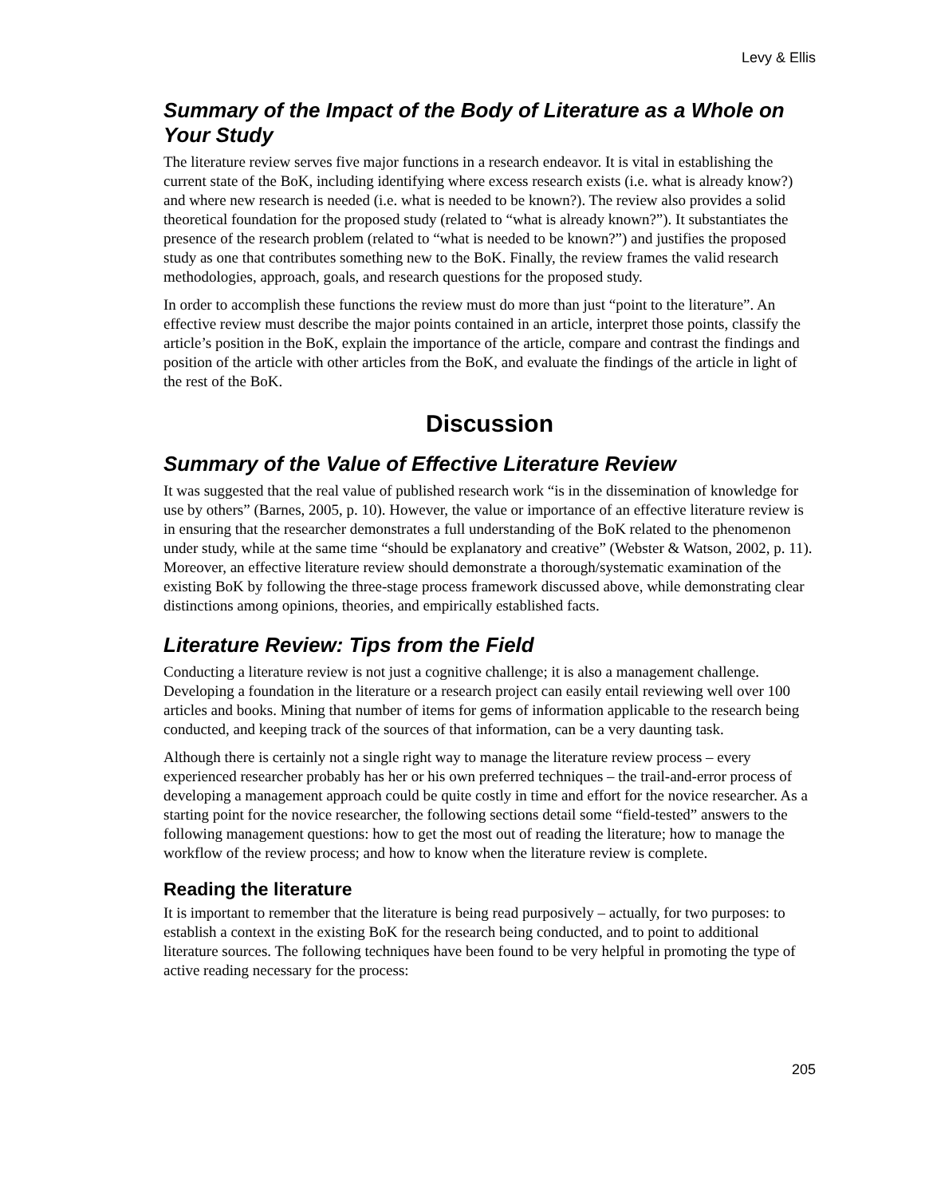Levy & Ellis
Summary of the Impact of the Body of Literature as a Whole on Your Study
The literature review serves five major functions in a research endeavor. It is vital in establishing the current state of the BoK, including identifying where excess research exists (i.e. what is already know?) and where new research is needed (i.e. what is needed to be known?). The review also provides a solid theoretical foundation for the proposed study (related to “what is already known?”). It substantiates the presence of the research problem (related to “what is needed to be known?”) and justifies the proposed study as one that contributes something new to the BoK. Finally, the review frames the valid research methodologies, approach, goals, and research questions for the proposed study.
In order to accomplish these functions the review must do more than just “point to the literature”. An effective review must describe the major points contained in an article, interpret those points, classify the article’s position in the BoK, explain the importance of the article, compare and contrast the findings and position of the article with other articles from the BoK, and evaluate the findings of the article in light of the rest of the BoK.
Discussion
Summary of the Value of Effective Literature Review
It was suggested that the real value of published research work “is in the dissemination of knowledge for use by others” (Barnes, 2005, p. 10). However, the value or importance of an effective literature review is in ensuring that the researcher demonstrates a full understanding of the BoK related to the phenomenon under study, while at the same time “should be explanatory and creative” (Webster & Watson, 2002, p. 11). Moreover, an effective literature review should demonstrate a thorough/systematic examination of the existing BoK by following the three-stage process framework discussed above, while demonstrating clear distinctions among opinions, theories, and empirically established facts.
Literature Review: Tips from the Field
Conducting a literature review is not just a cognitive challenge; it is also a management challenge. Developing a foundation in the literature or a research project can easily entail reviewing well over 100 articles and books. Mining that number of items for gems of information applicable to the research being conducted, and keeping track of the sources of that information, can be a very daunting task.
Although there is certainly not a single right way to manage the literature review process – every experienced researcher probably has her or his own preferred techniques – the trail-and-error process of developing a management approach could be quite costly in time and effort for the novice researcher. As a starting point for the novice researcher, the following sections detail some “field-tested” answers to the following management questions: how to get the most out of reading the literature; how to manage the workflow of the review process; and how to know when the literature review is complete.
Reading the literature
It is important to remember that the literature is being read purposively – actually, for two purposes: to establish a context in the existing BoK for the research being conducted, and to point to additional literature sources. The following techniques have been found to be very helpful in promoting the type of active reading necessary for the process:
205